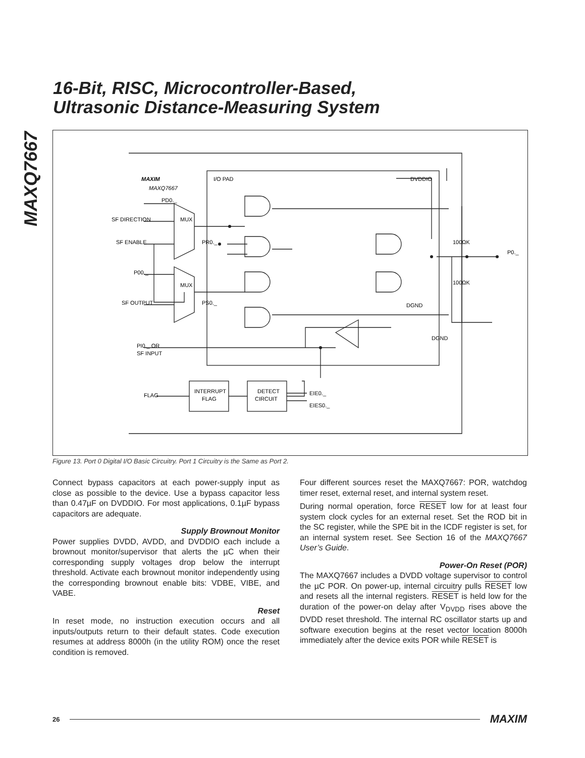MAXQ7667
16-Bit, RISC, Microcontroller-Based,
Ultrasonic Distance-Measuring System
PD0._
SF DIRECTION
SF ENABLE
MUX
PR0._
P00._
MUX
SF OUTPUT
PS0._
PI0._ OR
SF INPUT
I/O PAD
DVDDIO
100ΩK
100ΩK
P0._
DGND
DGND
FLAG
INTERRUPT
FLAG
DETECT
CIRCUIT
EIE0._
EIES0._
MAXIM
MAXQ7667
Figure 13. Port 0 Digital I/O Basic Circuitry. Port 1 Circuitry is the Same as Port 2.
Connect bypass capacitors at each power-supply input as close as possible to the device. Use a bypass capacitor less than 0.47µF on DVDDIO. For most applications, 0.1µF bypass capacitors are adequate.
Supply Brownout Monitor
Power supplies DVDD, AVDD, and DVDDIO each include a brownout monitor/supervisor that alerts the µC when their corresponding supply voltages drop below the interrupt threshold. Activate each brownout monitor independently using the corresponding brownout enable bits: VDBE, VIBE, and VABE.
Reset
In reset mode, no instruction execution occurs and all inputs/outputs return to their default states. Code execution resumes at address 8000h (in the utility ROM) once the reset condition is removed.
Four different sources reset the MAXQ7667: POR, watchdog timer reset, external reset, and internal system reset.
During normal operation, force RESET low for at least four system clock cycles for an external reset. Set the ROD bit in the SC register, while the SPE bit in the ICDF register is set, for an internal system reset. See Section 16 of the MAXQ7667 User’s Guide.
Power-On Reset (POR)
The MAXQ7667 includes a DVDD voltage supervisor to control the µC POR. On power-up, internal circuitry pulls RESET low and resets all the internal registers. RESET is held low for the duration of the power-on delay after V<sub>DVDD</sub> rises above the DVDD reset threshold. The internal RC oscillator starts up and software execution begins at the reset vector location 8000h immediately after the device exits POR while RESET is
26 MAXIM